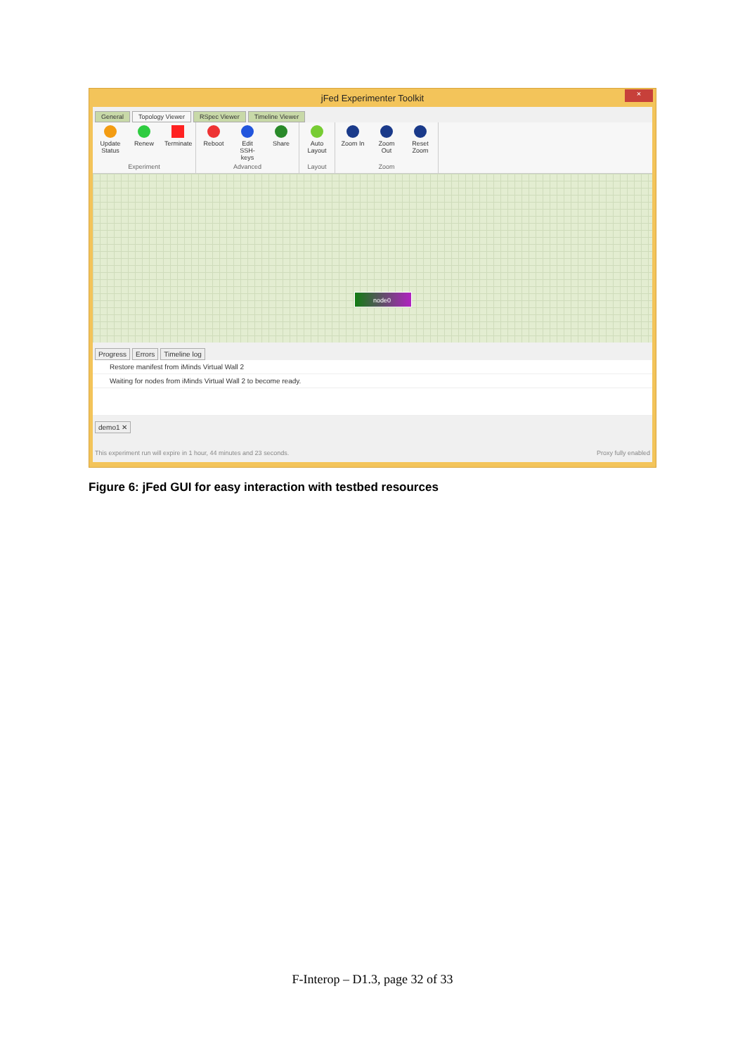jFed Experimenter Toolkit
×
General Topology Viewer RSpec Viewer Timeline Viewer
Update Status
Renew Terminate
Experiment
Reboot Edit SSH-keys
Share
Advanced
Auto Layout
Layout
Zoom In Zoom Out
Reset Zoom
Zoom
node0
Progress Errors Timeline log
Restore manifest from iMinds Virtual Wall 2
Waiting for nodes from iMinds Virtual Wall 2 to become ready.
demo1 ✕
This experiment run will expire in 1 hour, 44 minutes and 23 seconds. Proxy fully enabled
Figure 6: jFed GUI for easy interaction with testbed resources
F-Interop – D1.3, page 32 of 33